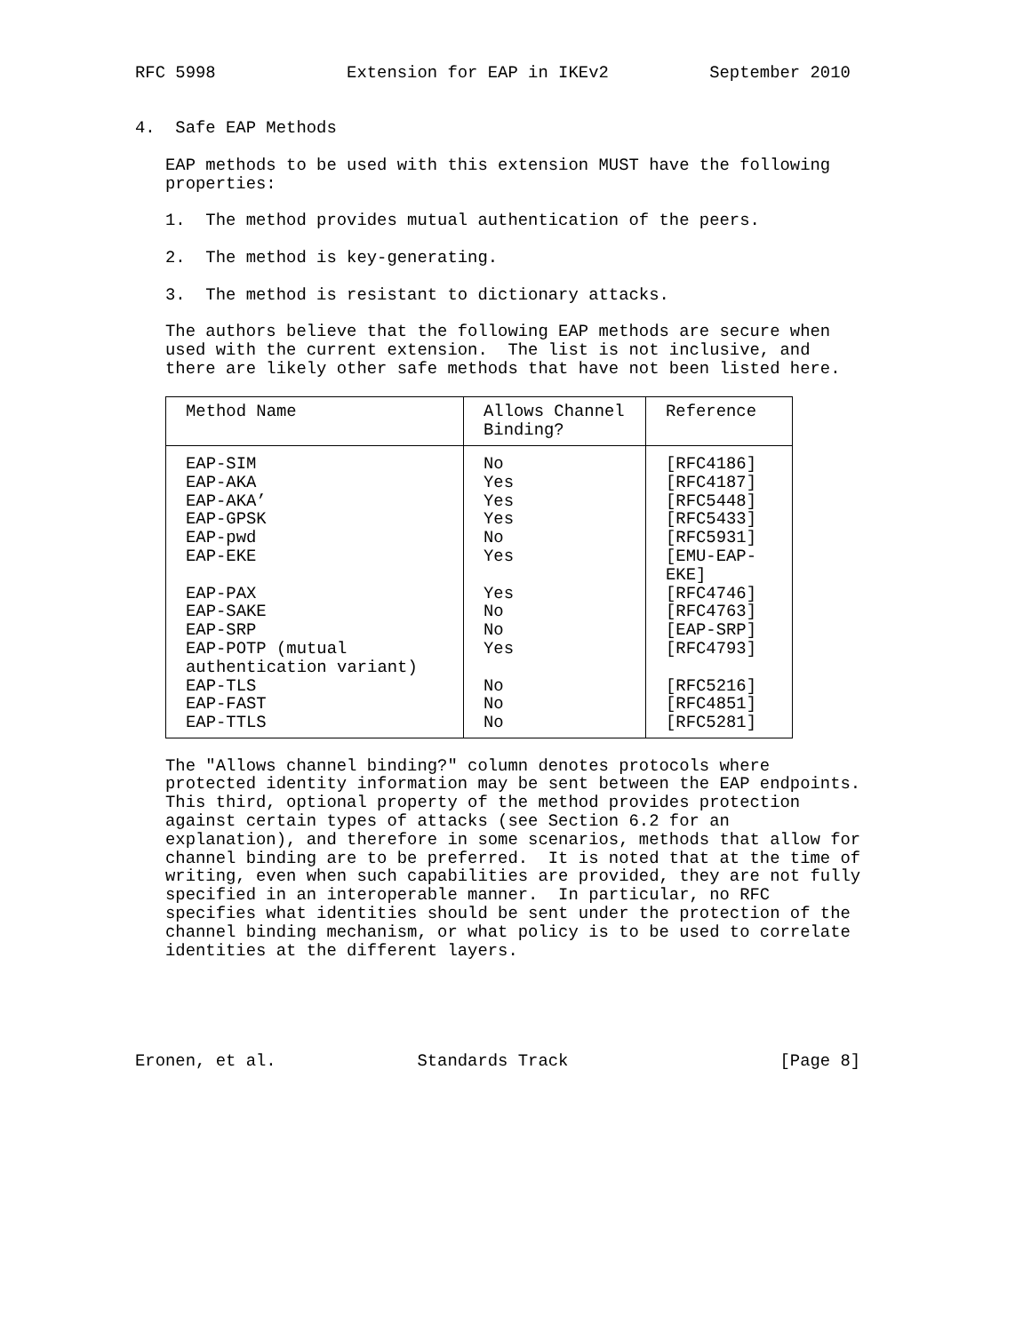RFC 5998             Extension for EAP in IKEv2          September 2010


4.  Safe EAP Methods

   EAP methods to be used with this extension MUST have the following
   properties:

   1.  The method provides mutual authentication of the peers.

   2.  The method is key-generating.

   3.  The method is resistant to dictionary attacks.

   The authors believe that the following EAP methods are secure when
   used with the current extension.  The list is not inclusive, and
   there are likely other safe methods that have not been listed here.
| Method Name | Allows Channel Binding? | Reference |
| --- | --- | --- |
| EAP-SIM | No | [RFC4186] |
| EAP-AKA | Yes | [RFC4187] |
| EAP-AKA’ | Yes | [RFC5448] |
| EAP-GPSK | Yes | [RFC5433] |
| EAP-pwd | No | [RFC5931] |
| EAP-EKE | Yes | [EMU-EAP-EKE] |
| EAP-PAX | Yes | [RFC4746] |
| EAP-SAKE | No | [RFC4763] |
| EAP-SRP | No | [EAP-SRP] |
| EAP-POTP (mutual authentication variant) | Yes | [RFC4793] |
| EAP-TLS | No | [RFC5216] |
| EAP-FAST | No | [RFC4851] |
| EAP-TTLS | No | [RFC5281] |
   The "Allows channel binding?" column denotes protocols where
   protected identity information may be sent between the EAP endpoints.
   This third, optional property of the method provides protection
   against certain types of attacks (see Section 6.2 for an
   explanation), and therefore in some scenarios, methods that allow for
   channel binding are to be preferred.  It is noted that at the time of
   writing, even when such capabilities are provided, they are not fully
   specified in an interoperable manner.  In particular, no RFC
   specifies what identities should be sent under the protection of the
   channel binding mechanism, or what policy is to be used to correlate
   identities at the different layers.





Eronen, et al.              Standards Track                     [Page 8]